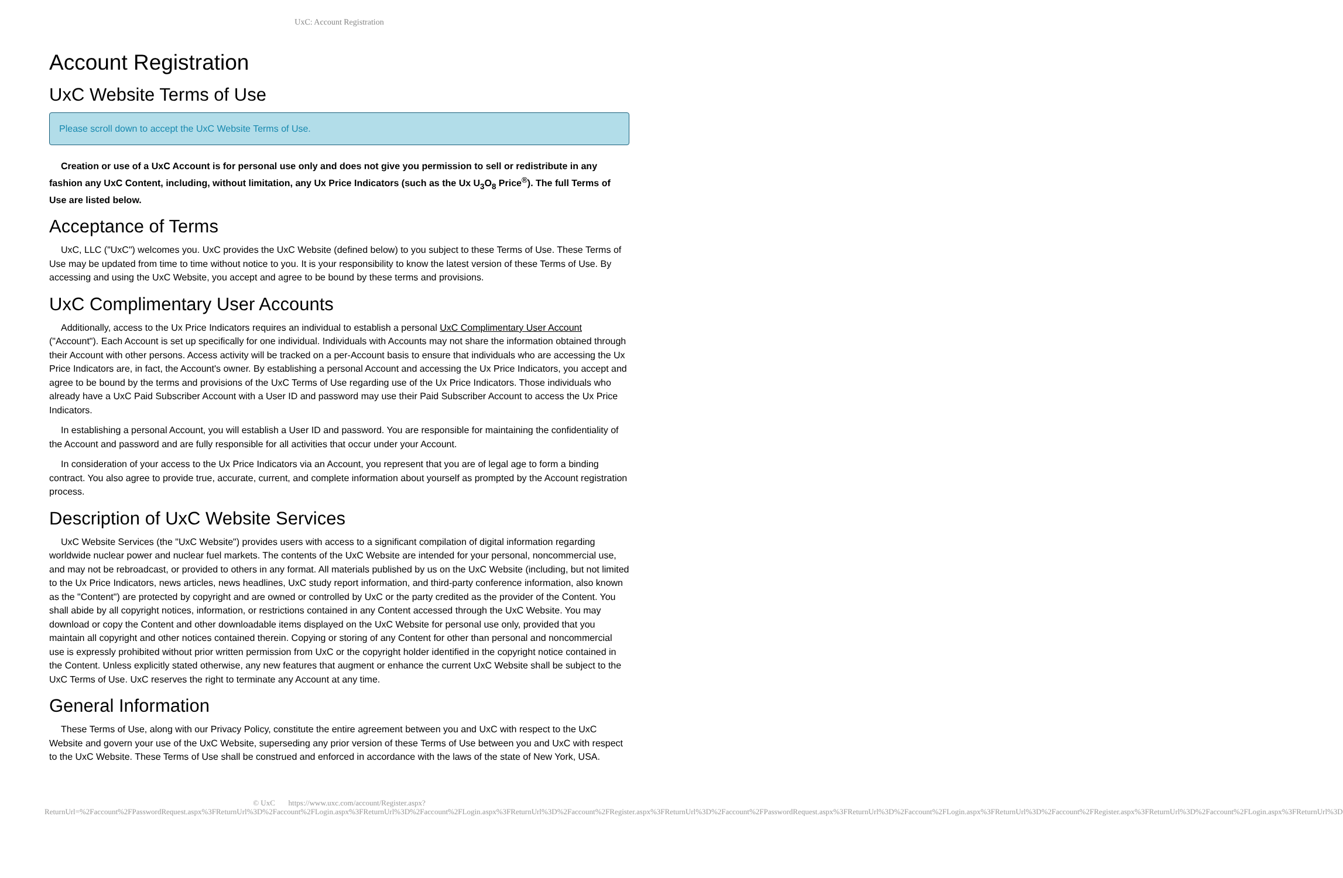UxC: Account Registration
Account Registration
UxC Website Terms of Use
Please scroll down to accept the UxC Website Terms of Use.
Creation or use of a UxC Account is for personal use only and does not give you permission to sell or redistribute in any fashion any UxC Content, including, without limitation, any Ux Price Indicators (such as the Ux U<sub>3</sub>O<sub>8</sub> Price<sup>®</sup>). The full Terms of Use are listed below.
Acceptance of Terms
UxC, LLC ("UxC") welcomes you. UxC provides the UxC Website (defined below) to you subject to these Terms of Use. These Terms of Use may be updated from time to time without notice to you. It is your responsibility to know the latest version of these Terms of Use. By accessing and using the UxC Website, you accept and agree to be bound by these terms and provisions.
UxC Complimentary User Accounts
Additionally, access to the Ux Price Indicators requires an individual to establish a personal UxC Complimentary User Account ("Account"). Each Account is set up specifically for one individual. Individuals with Accounts may not share the information obtained through their Account with other persons. Access activity will be tracked on a per-Account basis to ensure that individuals who are accessing the Ux Price Indicators are, in fact, the Account's owner. By establishing a personal Account and accessing the Ux Price Indicators, you accept and agree to be bound by the terms and provisions of the UxC Terms of Use regarding use of the Ux Price Indicators. Those individuals who already have a UxC Paid Subscriber Account with a User ID and password may use their Paid Subscriber Account to access the Ux Price Indicators.
In establishing a personal Account, you will establish a User ID and password. You are responsible for maintaining the confidentiality of the Account and password and are fully responsible for all activities that occur under your Account.
In consideration of your access to the Ux Price Indicators via an Account, you represent that you are of legal age to form a binding contract. You also agree to provide true, accurate, current, and complete information about yourself as prompted by the Account registration process.
Description of UxC Website Services
UxC Website Services (the "UxC Website") provides users with access to a significant compilation of digital information regarding worldwide nuclear power and nuclear fuel markets. The contents of the UxC Website are intended for your personal, noncommercial use, and may not be rebroadcast, or provided to others in any format. All materials published by us on the UxC Website (including, but not limited to the Ux Price Indicators, news articles, news headlines, UxC study report information, and third-party conference information, also known as the "Content") are protected by copyright and are owned or controlled by UxC or the party credited as the provider of the Content. You shall abide by all copyright notices, information, or restrictions contained in any Content accessed through the UxC Website. You may download or copy the Content and other downloadable items displayed on the UxC Website for personal use only, provided that you maintain all copyright and other notices contained therein. Copying or storing of any Content for other than personal and noncommercial use is expressly prohibited without prior written permission from UxC or the copyright holder identified in the copyright notice contained in the Content. Unless explicitly stated otherwise, any new features that augment or enhance the current UxC Website shall be subject to the UxC Terms of Use. UxC reserves the right to terminate any Account at any time.
General Information
These Terms of Use, along with our Privacy Policy, constitute the entire agreement between you and UxC with respect to the UxC Website and govern your use of the UxC Website, superseding any prior version of these Terms of Use between you and UxC with respect to the UxC Website. These Terms of Use shall be construed and enforced in accordance with the laws of the state of New York, USA.
© UxC https://www.uxc.com/account/Register.aspx?ReturnUrl=%2Faccount%2FPasswordRequest.aspx%3FReturnUrl%3D%2Faccount%2FLogin.aspx%3FReturnUrl%3D%2Faccount%2FLogin.aspx%3FReturnUrl%3D%2Faccount%2FRegister.aspx%3FReturnUrl%3D%2Faccount%2FPasswordRequest.aspx%3FReturnUrl%3D%2Faccount%2FLogin.aspx%3FReturnUrl%3D%2Faccount%2FRegister.aspx%3FReturnUrl%3D%2Faccount%2FLogin.aspx%3FReturnUrl%3D